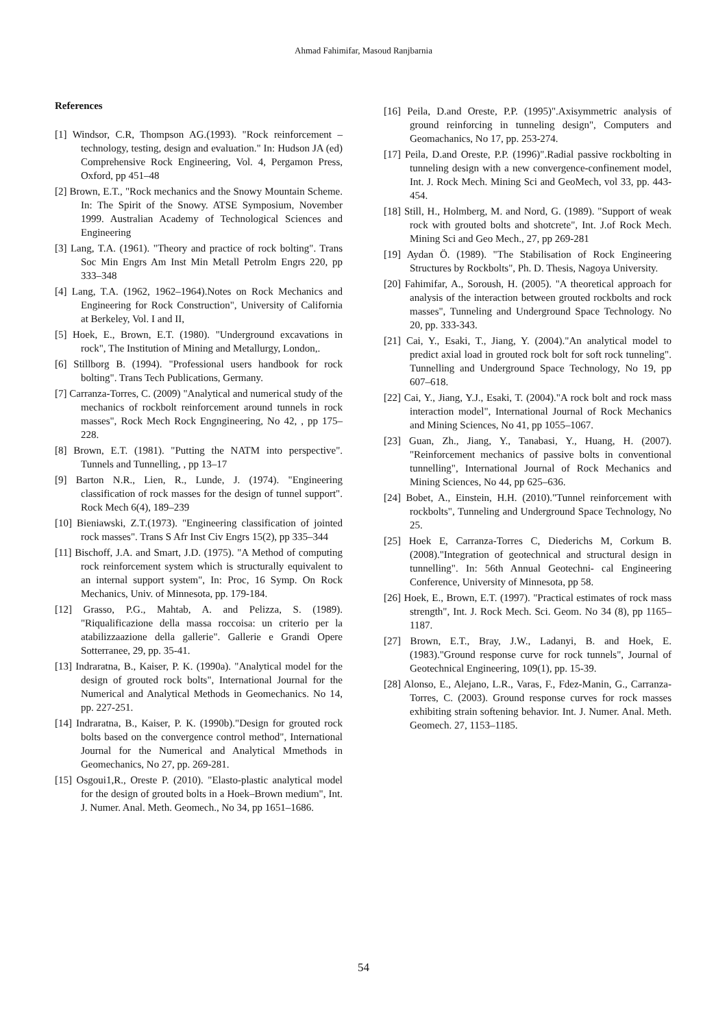Ahmad Fahimifar, Masoud Ranjbarnia
References
[1] Windsor, C.R, Thompson AG.(1993). "Rock reinforcement – technology, testing, design and evaluation." In: Hudson JA (ed) Comprehensive Rock Engineering, Vol. 4, Pergamon Press, Oxford, pp 451–48
[2] Brown, E.T., "Rock mechanics and the Snowy Mountain Scheme. In: The Spirit of the Snowy. ATSE Symposium, November 1999. Australian Academy of Technological Sciences and Engineering
[3] Lang, T.A. (1961). "Theory and practice of rock bolting". Trans Soc Min Engrs Am Inst Min Metall Petrolm Engrs 220, pp 333–348
[4] Lang, T.A. (1962, 1962–1964).Notes on Rock Mechanics and Engineering for Rock Construction", University of California at Berkeley, Vol. I and II,
[5] Hoek, E., Brown, E.T. (1980). "Underground excavations in rock", The Institution of Mining and Metallurgy, London,.
[6] Stillborg B. (1994). "Professional users handbook for rock bolting". Trans Tech Publications, Germany.
[7] Carranza-Torres, C. (2009) "Analytical and numerical study of the mechanics of rockbolt reinforcement around tunnels in rock masses", Rock Mech Rock Engngineering, No 42, , pp 175–228.
[8] Brown, E.T. (1981). "Putting the NATM into perspective". Tunnels and Tunnelling, , pp 13–17
[9] Barton N.R., Lien, R., Lunde, J. (1974). "Engineering classification of rock masses for the design of tunnel support". Rock Mech 6(4), 189–239
[10] Bieniawski, Z.T.(1973). "Engineering classification of jointed rock masses". Trans S Afr Inst Civ Engrs 15(2), pp 335–344
[11] Bischoff, J.A. and Smart, J.D. (1975). "A Method of computing rock reinforcement system which is structurally equivalent to an internal support system", In: Proc, 16 Symp. On Rock Mechanics, Univ. of Minnesota, pp. 179-184.
[12] Grasso, P.G., Mahtab, A. and Pelizza, S. (1989). "Riqualificazione della massa roccoisa: un criterio per la atabilizzaazione della gallerie". Gallerie e Grandi Opere Sotterranee, 29, pp. 35-41.
[13] Indraratna, B., Kaiser, P. K. (1990a). "Analytical model for the design of grouted rock bolts", International Journal for the Numerical and Analytical Methods in Geomechanics. No 14, pp. 227-251.
[14] Indraratna, B., Kaiser, P. K. (1990b)."Design for grouted rock bolts based on the convergence control method", International Journal for the Numerical and Analytical Mmethods in Geomechanics, No 27, pp. 269-281.
[15] Osgoui1,R., Oreste P. (2010). "Elasto-plastic analytical model for the design of grouted bolts in a Hoek–Brown medium", Int. J. Numer. Anal. Meth. Geomech., No 34, pp 1651–1686.
[16] Peila, D.and Oreste, P.P. (1995)".Axisymmetric analysis of ground reinforcing in tunneling design", Computers and Geomachanics, No 17, pp. 253-274.
[17] Peila, D.and Oreste, P.P. (1996)".Radial passive rockbolting in tunneling design with a new convergence-confinement model, Int. J. Rock Mech. Mining Sci and GeoMech, vol 33, pp. 443-454.
[18] Still, H., Holmberg, M. and Nord, G. (1989). "Support of weak rock with grouted bolts and shotcrete", Int. J.of Rock Mech. Mining Sci and Geo Mech., 27, pp 269-281
[19] Aydan Ö. (1989). "The Stabilisation of Rock Engineering Structures by Rockbolts", Ph. D. Thesis, Nagoya University.
[20] Fahimifar, A., Soroush, H. (2005). "A theoretical approach for analysis of the interaction between grouted rockbolts and rock masses", Tunneling and Underground Space Technology. No 20, pp. 333-343.
[21] Cai, Y., Esaki, T., Jiang, Y. (2004)."An analytical model to predict axial load in grouted rock bolt for soft rock tunneling". Tunnelling and Underground Space Technology, No 19, pp 607–618.
[22] Cai, Y., Jiang, Y.J., Esaki, T. (2004)."A rock bolt and rock mass interaction model", International Journal of Rock Mechanics and Mining Sciences, No 41, pp 1055–1067.
[23] Guan, Zh., Jiang, Y., Tanabasi, Y., Huang, H. (2007). "Reinforcement mechanics of passive bolts in conventional tunnelling", International Journal of Rock Mechanics and Mining Sciences, No 44, pp 625–636.
[24] Bobet, A., Einstein, H.H. (2010)."Tunnel reinforcement with rockbolts", Tunneling and Underground Space Technology, No 25.
[25] Hoek E, Carranza-Torres C, Diederichs M, Corkum B. (2008)."Integration of geotechnical and structural design in tunnelling". In: 56th Annual Geotechni- cal Engineering Conference, University of Minnesota, pp 58.
[26] Hoek, E., Brown, E.T. (1997). "Practical estimates of rock mass strength", Int. J. Rock Mech. Sci. Geom. No 34 (8), pp 1165–1187.
[27] Brown, E.T., Bray, J.W., Ladanyi, B. and Hoek, E. (1983)."Ground response curve for rock tunnels", Journal of Geotechnical Engineering, 109(1), pp. 15-39.
[28] Alonso, E., Alejano, L.R., Varas, F., Fdez-Manin, G., Carranza-Torres, C. (2003). Ground response curves for rock masses exhibiting strain softening behavior. Int. J. Numer. Anal. Meth. Geomech. 27, 1153–1185.
54